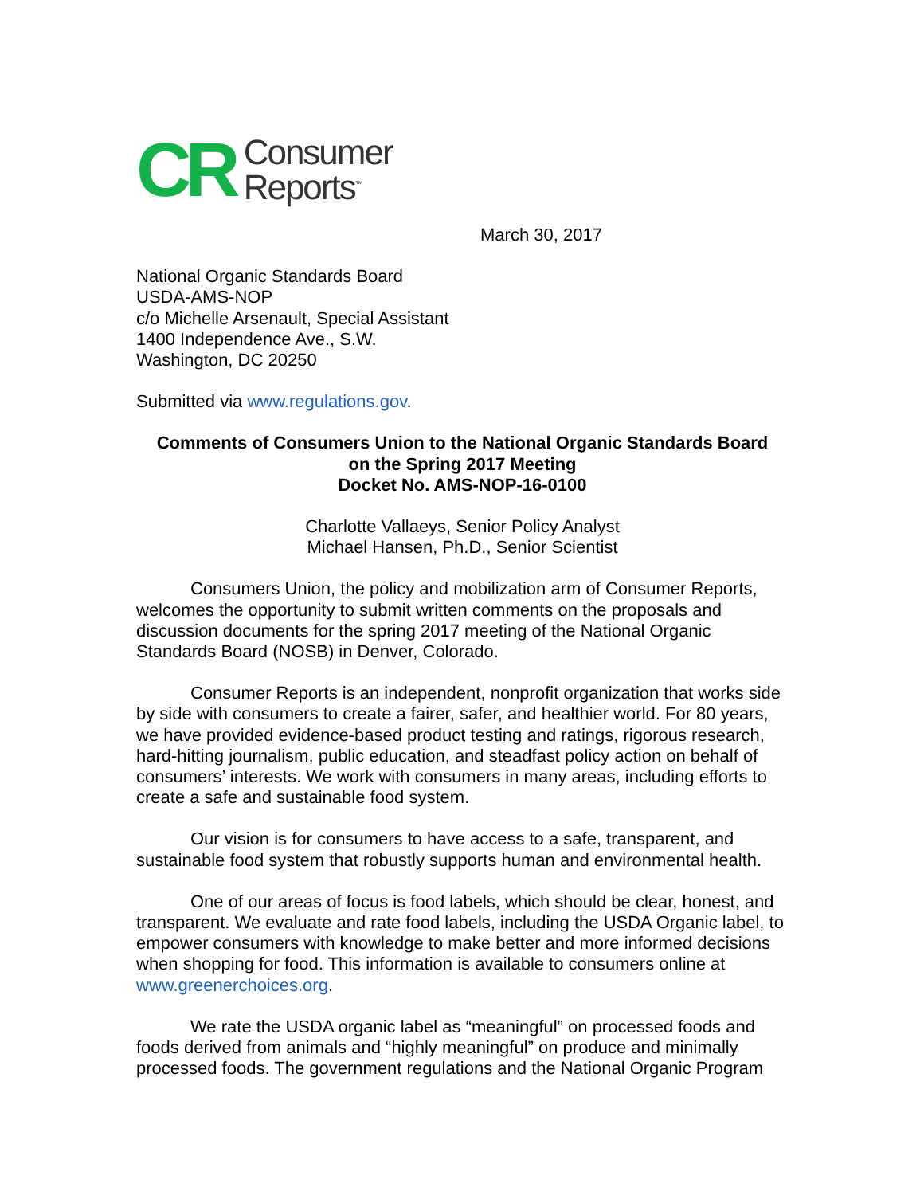CR Consumer
Reports<sup>™</sup>
March 30, 2017
National Organic Standards Board
USDA-AMS-NOP
c/o Michelle Arsenault, Special Assistant
1400 Independence Ave., S.W.
Washington, DC 20250
Submitted via www.regulations.gov.
Comments of Consumers Union to the National Organic Standards Board
on the Spring 2017 Meeting
Docket No. AMS-NOP-16-0100
Charlotte Vallaeys, Senior Policy Analyst
Michael Hansen, Ph.D., Senior Scientist
Consumers Union, the policy and mobilization arm of Consumer Reports, welcomes the opportunity to submit written comments on the proposals and discussion documents for the spring 2017 meeting of the National Organic Standards Board (NOSB) in Denver, Colorado.
Consumer Reports is an independent, nonprofit organization that works side by side with consumers to create a fairer, safer, and healthier world. For 80 years, we have provided evidence-based product testing and ratings, rigorous research, hard-hitting journalism, public education, and steadfast policy action on behalf of consumers’ interests. We work with consumers in many areas, including efforts to create a safe and sustainable food system.
Our vision is for consumers to have access to a safe, transparent, and sustainable food system that robustly supports human and environmental health.
One of our areas of focus is food labels, which should be clear, honest, and transparent. We evaluate and rate food labels, including the USDA Organic label, to empower consumers with knowledge to make better and more informed decisions when shopping for food. This information is available to consumers online at www.greenerchoices.org.
We rate the USDA organic label as “meaningful” on processed foods and foods derived from animals and “highly meaningful” on produce and minimally processed foods. The government regulations and the National Organic Program